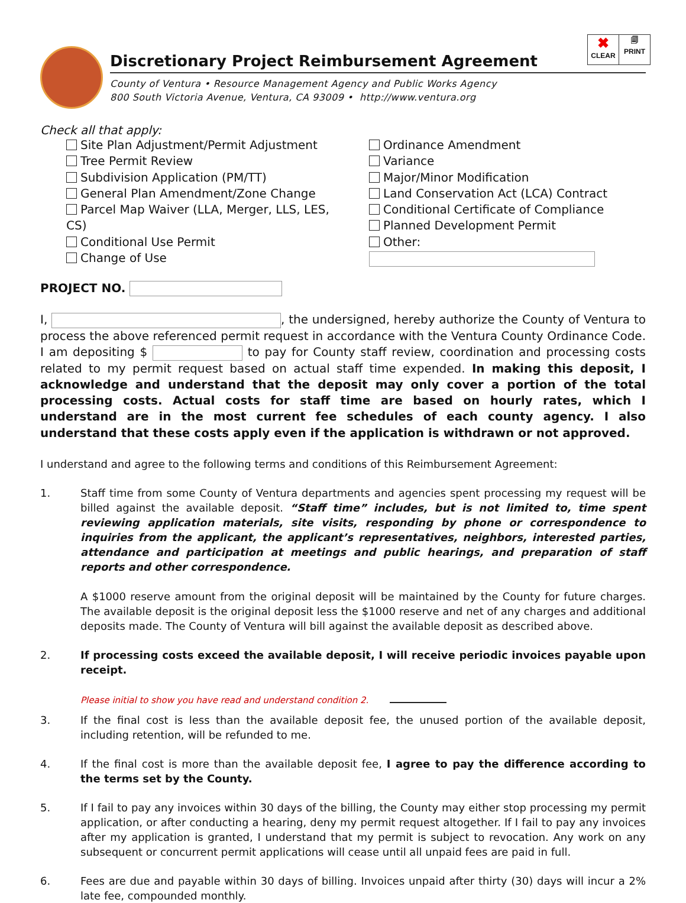✖
CLEAR
🗐
PRINT
Discretionary Project Reimbursement Agreement
County of Ventura • Resource Management Agency and Public Works Agency
800 South Victoria Avenue, Ventura, CA 93009 • http://www.ventura.org
Check all that apply:
Site Plan Adjustment/Permit Adjustment
Tree Permit Review
Subdivision Application (PM/TT)
General Plan Amendment/Zone Change
Parcel Map Waiver (LLA, Merger, LLS, LES, CS)
Conditional Use Permit
Change of Use
Ordinance Amendment
Variance
Major/Minor Modification
Land Conservation Act (LCA) Contract
Conditional Certificate of Compliance
Planned Development Permit
Other:
PROJECT NO.
I, , the undersigned, hereby authorize the County of Ventura to process the above referenced permit request in accordance with the Ventura County Ordinance Code. I am depositing $ to pay for County staff review, coordination and processing costs related to my permit request based on actual staff time expended. In making this deposit, I acknowledge and understand that the deposit may only cover a portion of the total processing costs. Actual costs for staff time are based on hourly rates, which I understand are in the most current fee schedules of each county agency. I also understand that these costs apply even if the application is withdrawn or not approved.
I understand and agree to the following terms and conditions of this Reimbursement Agreement:
1. Staff time from some County of Ventura departments and agencies spent processing my request will be billed against the available deposit. “Staff time” includes, but is not limited to, time spent reviewing application materials, site visits, responding by phone or correspondence to inquiries from the applicant, the applicant’s representatives, neighbors, interested parties, attendance and participation at meetings and public hearings, and preparation of staff reports and other correspondence.
A $1000 reserve amount from the original deposit will be maintained by the County for future charges. The available deposit is the original deposit less the $1000 reserve and net of any charges and additional deposits made. The County of Ventura will bill against the available deposit as described above.
2. If processing costs exceed the available deposit, I will receive periodic invoices payable upon receipt.
Please initial to show you have read and understand condition 2.
3. If the final cost is less than the available deposit fee, the unused portion of the available deposit, including retention, will be refunded to me.
4. If the final cost is more than the available deposit fee, I agree to pay the difference according to the terms set by the County.
5. If I fail to pay any invoices within 30 days of the billing, the County may either stop processing my permit application, or after conducting a hearing, deny my permit request altogether. If I fail to pay any invoices after my application is granted, I understand that my permit is subject to revocation. Any work on any subsequent or concurrent permit applications will cease until all unpaid fees are paid in full.
6. Fees are due and payable within 30 days of billing. Invoices unpaid after thirty (30) days will incur a 2% late fee, compounded monthly.